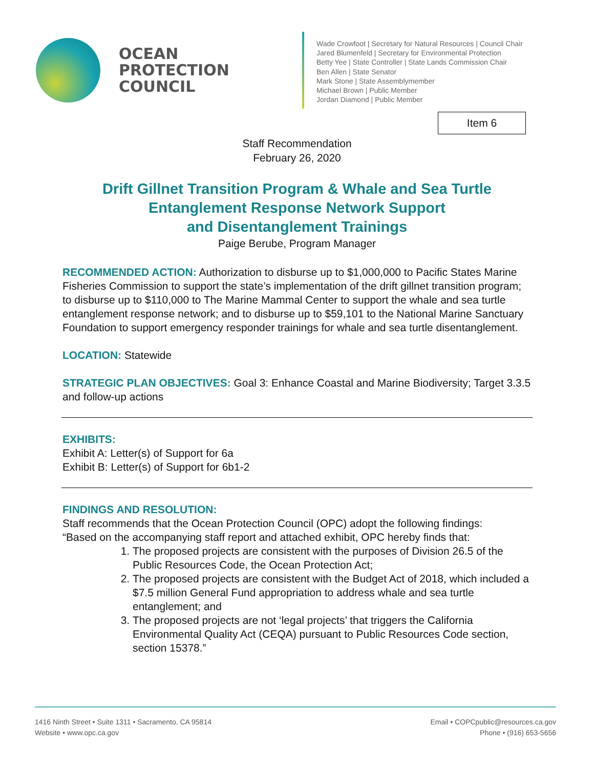OCEAN
PROTECTION
COUNCIL
Wade Crowfoot | Secretary for Natural Resources | Council Chair
Jared Blumenfeld | Secretary for Environmental Protection
Betty Yee | State Controller | State Lands Commission Chair
Ben Allen | State Senator
Mark Stone | State Assemblymember
Michael Brown | Public Member
Jordan Diamond | Public Member
Item 6
Staff Recommendation
February 26, 2020
Drift Gillnet Transition Program & Whale and Sea Turtle
Entanglement Response Network Support
and Disentanglement Trainings
Paige Berube, Program Manager
RECOMMENDED ACTION: Authorization to disburse up to $1,000,000 to Pacific States Marine Fisheries Commission to support the state’s implementation of the drift gillnet transition program; to disburse up to $110,000 to The Marine Mammal Center to support the whale and sea turtle entanglement response network; and to disburse up to $59,101 to the National Marine Sanctuary Foundation to support emergency responder trainings for whale and sea turtle disentanglement.
LOCATION: Statewide
STRATEGIC PLAN OBJECTIVES: Goal 3: Enhance Coastal and Marine Biodiversity; Target 3.3.5 and follow-up actions
EXHIBITS:
Exhibit A: Letter(s) of Support for 6a
Exhibit B: Letter(s) of Support for 6b1-2
FINDINGS AND RESOLUTION:
Staff recommends that the Ocean Protection Council (OPC) adopt the following findings:
“Based on the accompanying staff report and attached exhibit, OPC hereby finds that:
1. The proposed projects are consistent with the purposes of Division 26.5 of the Public Resources Code, the Ocean Protection Act;
2. The proposed projects are consistent with the Budget Act of 2018, which included a $7.5 million General Fund appropriation to address whale and sea turtle entanglement; and
3. The proposed projects are not ‘legal projects’ that triggers the California Environmental Quality Act (CEQA) pursuant to Public Resources Code section, section 15378.”
1416 Ninth Street • Suite 1311 • Sacramento, CA 95814
Website • www.opc.ca.gov
Email • COPCpublic@resources.ca.gov
Phone • (916) 653-5656